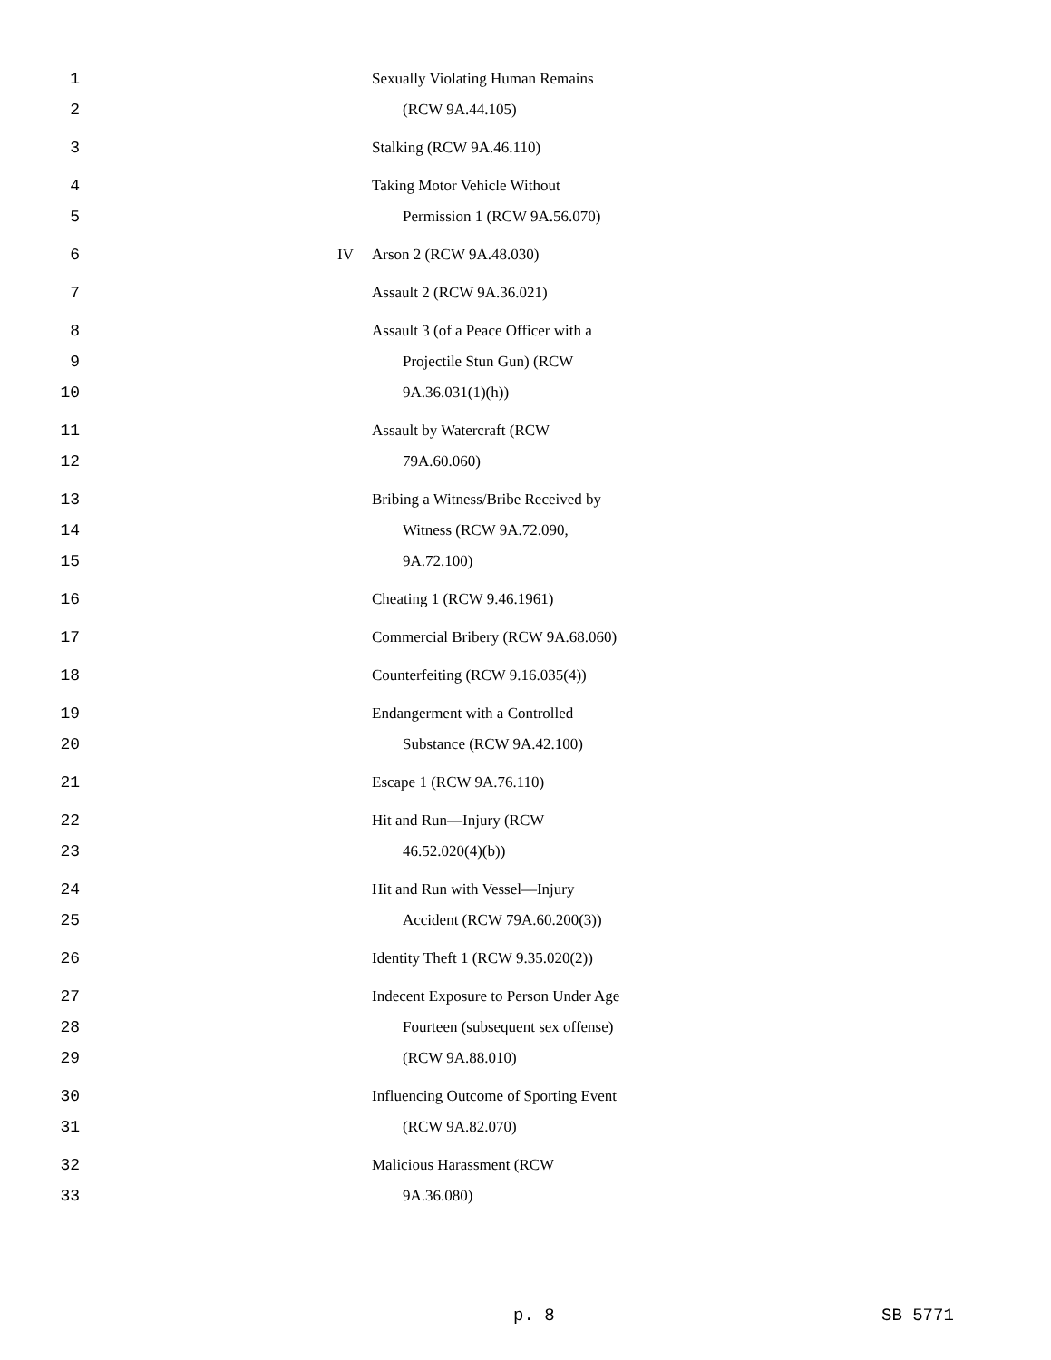1 Sexually Violating Human Remains
2 (RCW 9A.44.105)
3 Stalking (RCW 9A.46.110)
4 Taking Motor Vehicle Without
5 Permission 1 (RCW 9A.56.070)
6 IV Arson 2 (RCW 9A.48.030)
7 Assault 2 (RCW 9A.36.021)
8 Assault 3 (of a Peace Officer with a
9 Projectile Stun Gun) (RCW
10 9A.36.031(1)(h))
11 Assault by Watercraft (RCW
12 79A.60.060)
13 Bribing a Witness/Bribe Received by
14 Witness (RCW 9A.72.090,
15 9A.72.100)
16 Cheating 1 (RCW 9.46.1961)
17 Commercial Bribery (RCW 9A.68.060)
18 Counterfeiting (RCW 9.16.035(4))
19 Endangerment with a Controlled
20 Substance (RCW 9A.42.100)
21 Escape 1 (RCW 9A.76.110)
22 Hit and Run—Injury (RCW
23 46.52.020(4)(b))
24 Hit and Run with Vessel—Injury
25 Accident (RCW 79A.60.200(3))
26 Identity Theft 1 (RCW 9.35.020(2))
27 Indecent Exposure to Person Under Age
28 Fourteen (subsequent sex offense)
29 (RCW 9A.88.010)
30 Influencing Outcome of Sporting Event
31 (RCW 9A.82.070)
32 Malicious Harassment (RCW
33 9A.36.080)
p. 8 SB 5771